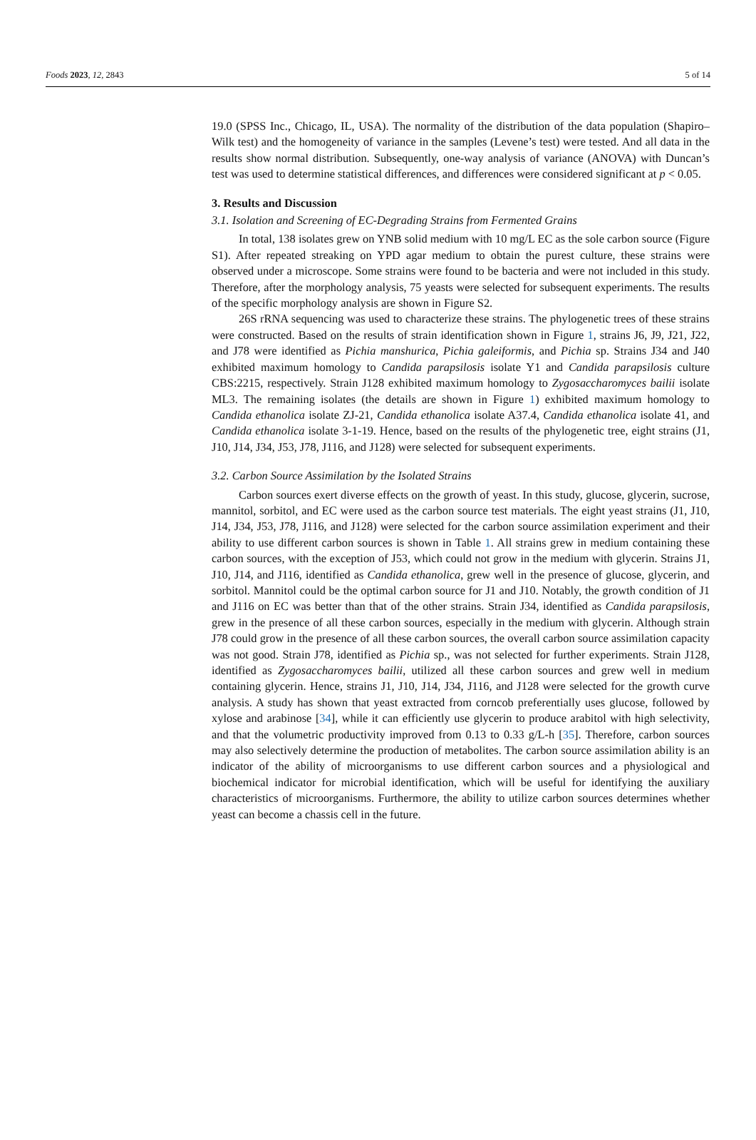Foods 2023, 12, 2843 5 of 14
19.0 (SPSS Inc., Chicago, IL, USA). The normality of the distribution of the data population (Shapiro–Wilk test) and the homogeneity of variance in the samples (Levene’s test) were tested. And all data in the results show normal distribution. Subsequently, one-way analysis of variance (ANOVA) with Duncan’s test was used to determine statistical differences, and differences were considered significant at p < 0.05.
3. Results and Discussion
3.1. Isolation and Screening of EC-Degrading Strains from Fermented Grains
In total, 138 isolates grew on YNB solid medium with 10 mg/L EC as the sole carbon source (Figure S1). After repeated streaking on YPD agar medium to obtain the purest culture, these strains were observed under a microscope. Some strains were found to be bacteria and were not included in this study. Therefore, after the morphology analysis, 75 yeasts were selected for subsequent experiments. The results of the specific morphology analysis are shown in Figure S2.
26S rRNA sequencing was used to characterize these strains. The phylogenetic trees of these strains were constructed. Based on the results of strain identification shown in Figure 1, strains J6, J9, J21, J22, and J78 were identified as Pichia manshurica, Pichia galeiformis, and Pichia sp. Strains J34 and J40 exhibited maximum homology to Candida parapsilosis isolate Y1 and Candida parapsilosis culture CBS:2215, respectively. Strain J128 exhibited maximum homology to Zygosaccharomyces bailii isolate ML3. The remaining isolates (the details are shown in Figure 1) exhibited maximum homology to Candida ethanolica isolate ZJ-21, Candida ethanolica isolate A37.4, Candida ethanolica isolate 41, and Candida ethanolica isolate 3-1-19. Hence, based on the results of the phylogenetic tree, eight strains (J1, J10, J14, J34, J53, J78, J116, and J128) were selected for subsequent experiments.
3.2. Carbon Source Assimilation by the Isolated Strains
Carbon sources exert diverse effects on the growth of yeast. In this study, glucose, glycerin, sucrose, mannitol, sorbitol, and EC were used as the carbon source test materials. The eight yeast strains (J1, J10, J14, J34, J53, J78, J116, and J128) were selected for the carbon source assimilation experiment and their ability to use different carbon sources is shown in Table 1. All strains grew in medium containing these carbon sources, with the exception of J53, which could not grow in the medium with glycerin. Strains J1, J10, J14, and J116, identified as Candida ethanolica, grew well in the presence of glucose, glycerin, and sorbitol. Mannitol could be the optimal carbon source for J1 and J10. Notably, the growth condition of J1 and J116 on EC was better than that of the other strains. Strain J34, identified as Candida parapsilosis, grew in the presence of all these carbon sources, especially in the medium with glycerin. Although strain J78 could grow in the presence of all these carbon sources, the overall carbon source assimilation capacity was not good. Strain J78, identified as Pichia sp., was not selected for further experiments. Strain J128, identified as Zygosaccharomyces bailii, utilized all these carbon sources and grew well in medium containing glycerin. Hence, strains J1, J10, J14, J34, J116, and J128 were selected for the growth curve analysis. A study has shown that yeast extracted from corncob preferentially uses glucose, followed by xylose and arabinose [34], while it can efficiently use glycerin to produce arabitol with high selectivity, and that the volumetric productivity improved from 0.13 to 0.33 g/L-h [35]. Therefore, carbon sources may also selectively determine the production of metabolites. The carbon source assimilation ability is an indicator of the ability of microorganisms to use different carbon sources and a physiological and biochemical indicator for microbial identification, which will be useful for identifying the auxiliary characteristics of microorganisms. Furthermore, the ability to utilize carbon sources determines whether yeast can become a chassis cell in the future.